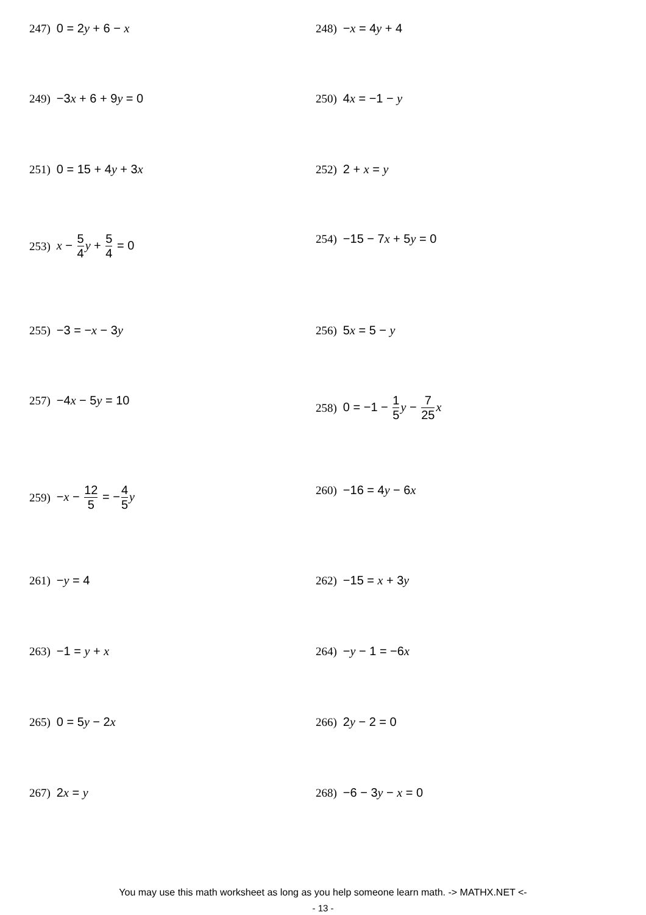247) 0 = 2y + 6 − x 248) −x = 4y + 4
249) −3x + 6 + 9y = 0 250) 4x = −1 − y
251) 0 = 15 + 4y + 3x 252) 2 + x = y
253) x − 5 4 y + 5 4 = 0 254) −15 − 7x + 5y = 0
255) −3 = −x − 3y 256) 5x = 5 − y
257) −4x − 5y = 10 258) 0 = −1 − 1 5 y − 7 25 x
259) −x − 12 5 = −4 5 y 260) −16 = 4y − 6x
261) −y = 4 262) −15 = x + 3y
263) −1 = y + x 264) −y − 1 = −6x
265) 0 = 5y − 2x 266) 2y − 2 = 0
267) 2x = y 268) −6 − 3y − x = 0
You may use this math worksheet as long as you help someone learn math. -> MATHX.NET <-
- 13 -